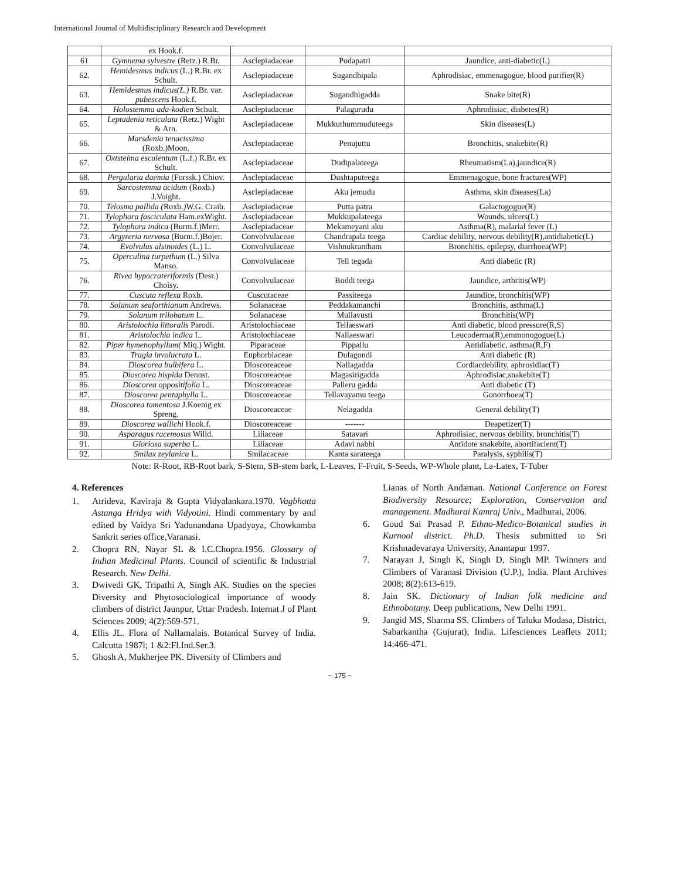International Journal of Multidisciplinary Research and Development
| | ex Hook.f. | | | |
| 61 | Gymnema sylvestre (Retz.) R.Br. | Asclepiadaceae | Podapatri | Jaundice, anti-diabetic(L) |
| 62. | Hemidesmus indicus (L.) R.Br. ex Schult. | Asclepiadaceae | Sugandhipala | Aphrodisiac, emmenagogue, blood purifier(R) |
| 63. | Hemidesmus indicus(L.) R.Br. var. pubescens Hook.f. | Asclepiadaceae | Sugandhigadda | Snake bite(R) |
| 64. | Holostemma ada-kodien Schult. | Asclepiadaceae | Palagurudu | Aphrodisiac, diabetes(R) |
| 65. | Leptadenia reticulata (Retz.) Wight & Arn. | Asclepiadaceae | Mukkuthummuduteega | Skin diseases(L) |
| 66. | Marsdenia tenacissima (Roxb.)Moon. | Asclepiadaceae | Penujuttu | Bronchitis, snakebite(R) |
| 67. | Oxtstelma esculentum (L.f.) R.Br. ex Schult. | Asclepiadaceae | Dudipalateega | Rheumatism(La),jaundice(R) |
| 68. | Pergularia daemia (Forssk.) Chiov. | Asclepiadaceae | Dushtaputeega | Emmenagogue, bone fractures(WP) |
| 69. | Sarcostemma acidum (Roxb.) J.Voight. | Asclepiadaceae | Aku jemudu | Asthma, skin diseases(La) |
| 70. | Telosma pallida ( Roxb. ) W.G. Craib. | Asclepiadaceae | Putta patra | Galactogogue(R) |
| 71. | Tylophora fasciculata Ham.exWight. | Asclepiadaceae | Mukkupalateega | Wounds, ulcers(L) |
| 72. | Tylophora indica (Burm.f.)Merr. | Asclepiadaceae | Mekameyani aku | Asthma(R), malarial fever (L) |
| 73. | Argyreria nervosa (Burm.f.)Bojer. | Convolvulaceae | Chandrapala teega | Cardiac debility, nervous debility(R),antidiabetic(L) |
| 74. | Evolvulus alsinoides (L.) L. | Convolvulaceae | Vishnukrantham | Bronchitis, epilepsy, diarrhoea(WP) |
| 75. | Operculina turpethum (L.) Silva Manso. | Convolvulaceae | Tell tegada | Anti diabetic (R) |
| 76. | Rivea hypocrateriformis (Desr.) Choisy. | Convolvulaceae | Boddi teega | Jaundice, arthritis(WP) |
| 77. | Cuscuta reflexa Roxb. | Cuscutaceae | Passiteega | Jaundice, bronchitis(WP) |
| 78. | Solanum seaforthianum Andrews. | Solanaceae | Peddakamanchi | Bronchitis, asthma(L) |
| 79. | Solanum trilobatum L. | Solanaceae | Mullavusti | Bronchitis(WP) |
| 80. | Aristolochia littoralis Parodi. | Aristolochiaceae | Tellaeswari | Anti diabetic, blood pressure(R,S) |
| 81. | Aristolochia indica L. | Aristolochiaceae | Nallaeswari | Leucoderma(R),emmonogogue(L) |
| 82. | Piper hymenophyllum( Miq.) Wight. | Piparaceae | Pippallu | Antidiabetic, asthma(R,F) |
| 83. | Tragia involucrata L. | Euphorbiaceae | Dulagondi | Anti diabetic (R) |
| 84. | Dioscorea bulbifera L. | Dioscoreaceae | Nallagadda | Cordiacdebility, aphrosidiac(T) |
| 85. | Dioscorea hispida Dennst. | Dioscoreaceae | Magasirigadda | Aphrodisiac,snakebite(T) |
| 86. | Dioscorea oppositifolia L. | Dioscoreaceae | Palleru gadda | Anti diabetic (T) |
| 87. | Dioscorea pentaphylla L. | Dioscoreaceae | Tellavayamu teega | Gonorrhoea(T) |
| 88. | Dioscorea tomentosa J.Koenig ex Spreng. | Dioscoreaceae | Nelagadda | General debility(T) |
| 89. | Dioscorea wallichi Hook.f. | Dioscoreaceae | ------- | Deapetizer(T) |
| 90. | Asparagus racemosus Willd. | Liliaceae | Satavari | Aphrodisiac, nervous debility, bronchitis(T) |
| 91. | Gloriosa superba L. | Liliaceae | Adavi nabhi | Antidote snakebite, abortifacient(T) |
| 92. | Smilax zeylanica L. | Smilacaceae | Kanta sarateega | Paralysis, syphilis(T) |
Note: R-Root, RB-Root bark, S-Stem, SB-stem bark, L-Leaves, F-Fruit, S-Seeds, WP-Whole plant, La-Latex, T-Tuber
4. References
1. Atrideva, Kaviraja & Gupta Vidyalankara.1970. Vagbhatta Astanga Hridya with Vidyotini. Hindi commentary by and edited by Vaidya Sri Yadunandana Upadyaya, Chowkamba Sankrit series office,Varanasi.
2. Chopra RN, Nayar SL & I.C.Chopra.1956. Glossary of Indian Medicinal Plants. Council of scientific & Industrial Research. New Delhi.
3. Dwivedi GK, Tripathi A, Singh AK. Studies on the species Diversity and Phytosociological importance of woody climbers of district Jaunpur, Uttar Pradesh. Internat J of Plant Sciences 2009; 4(2):569-571.
4. Ellis JL. Flora of Nallamalais. Botanical Survey of India. Calcutta 1987l; 1 &2:Fl.Ind.Ser.3.
5. Ghosh A, Mukherjee PK. Diversity of Climbers and
Lianas of North Andaman. National Conference on Forest Biodiversity Resource; Exploration, Conservation and management. Madhurai Kamraj Univ., Madhurai, 2006.
6. Goud Sai Prasad P. Ethno-Medico-Botanical studies in Kurnool district. Ph.D. Thesis submitted to Sri Krishnadevaraya University, Anantapur 1997.
7. Narayan J, Singh K, Singh D, Singh MP. Twinners and Climbers of Varanasi Division (U.P.), India. Plant Archives 2008; 8(2):613-619.
8. Jain SK. Dictionary of Indian folk medicine and Ethnobotany. Deep publications, New Delhi 1991.
9. Jangid MS, Sharma SS. Climbers of Taluka Modasa, District, Sabarkantha (Gujurat), India. Lifesciences Leaflets 2011; 14:466-471.
~ 175 ~